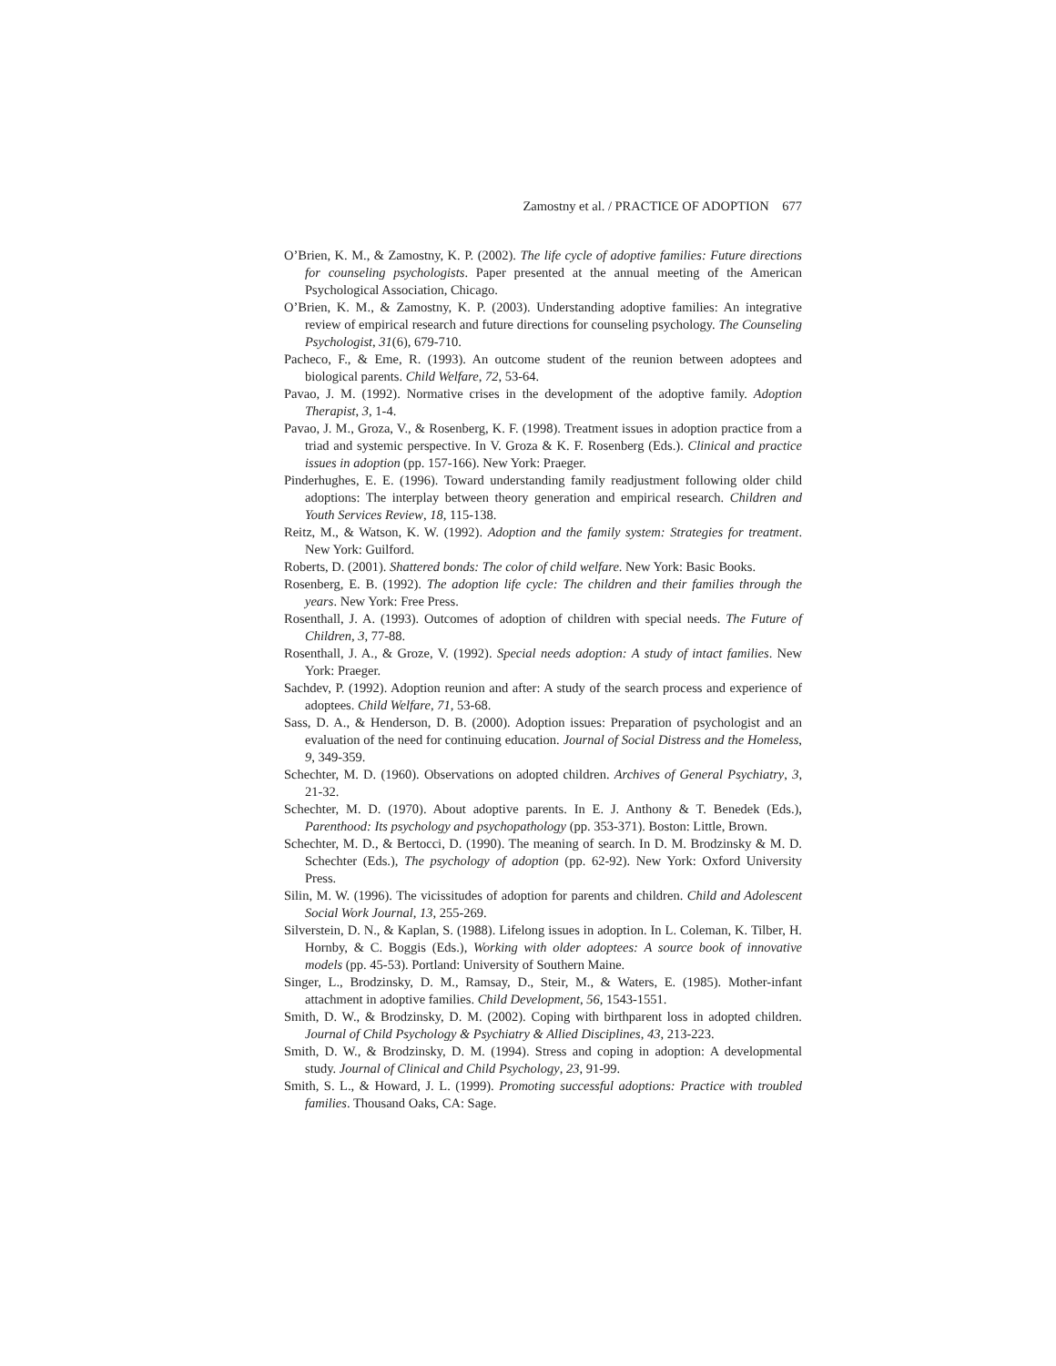Zamostny et al. / PRACTICE OF ADOPTION 677
O’Brien, K. M., & Zamostny, K. P. (2002). The life cycle of adoptive families: Future directions for counseling psychologists. Paper presented at the annual meeting of the American Psychological Association, Chicago.
O’Brien, K. M., & Zamostny, K. P. (2003). Understanding adoptive families: An integrative review of empirical research and future directions for counseling psychology. The Counseling Psychologist, 31(6), 679-710.
Pacheco, F., & Eme, R. (1993). An outcome student of the reunion between adoptees and biological parents. Child Welfare, 72, 53-64.
Pavao, J. M. (1992). Normative crises in the development of the adoptive family. Adoption Therapist, 3, 1-4.
Pavao, J. M., Groza, V., & Rosenberg, K. F. (1998). Treatment issues in adoption practice from a triad and systemic perspective. In V. Groza & K. F. Rosenberg (Eds.). Clinical and practice issues in adoption (pp. 157-166). New York: Praeger.
Pinderhughes, E. E. (1996). Toward understanding family readjustment following older child adoptions: The interplay between theory generation and empirical research. Children and Youth Services Review, 18, 115-138.
Reitz, M., & Watson, K. W. (1992). Adoption and the family system: Strategies for treatment. New York: Guilford.
Roberts, D. (2001). Shattered bonds: The color of child welfare. New York: Basic Books.
Rosenberg, E. B. (1992). The adoption life cycle: The children and their families through the years. New York: Free Press.
Rosenthall, J. A. (1993). Outcomes of adoption of children with special needs. The Future of Children, 3, 77-88.
Rosenthall, J. A., & Groze, V. (1992). Special needs adoption: A study of intact families. New York: Praeger.
Sachdev, P. (1992). Adoption reunion and after: A study of the search process and experience of adoptees. Child Welfare, 71, 53-68.
Sass, D. A., & Henderson, D. B. (2000). Adoption issues: Preparation of psychologist and an evaluation of the need for continuing education. Journal of Social Distress and the Homeless, 9, 349-359.
Schechter, M. D. (1960). Observations on adopted children. Archives of General Psychiatry, 3, 21-32.
Schechter, M. D. (1970). About adoptive parents. In E. J. Anthony & T. Benedek (Eds.), Parenthood: Its psychology and psychopathology (pp. 353-371). Boston: Little, Brown.
Schechter, M. D., & Bertocci, D. (1990). The meaning of search. In D. M. Brodzinsky & M. D. Schechter (Eds.), The psychology of adoption (pp. 62-92). New York: Oxford University Press.
Silin, M. W. (1996). The vicissitudes of adoption for parents and children. Child and Adolescent Social Work Journal, 13, 255-269.
Silverstein, D. N., & Kaplan, S. (1988). Lifelong issues in adoption. In L. Coleman, K. Tilber, H. Hornby, & C. Boggis (Eds.), Working with older adoptees: A source book of innovative models (pp. 45-53). Portland: University of Southern Maine.
Singer, L., Brodzinsky, D. M., Ramsay, D., Steir, M., & Waters, E. (1985). Mother-infant attachment in adoptive families. Child Development, 56, 1543-1551.
Smith, D. W., & Brodzinsky, D. M. (2002). Coping with birthparent loss in adopted children. Journal of Child Psychology & Psychiatry & Allied Disciplines, 43, 213-223.
Smith, D. W., & Brodzinsky, D. M. (1994). Stress and coping in adoption: A developmental study. Journal of Clinical and Child Psychology, 23, 91-99.
Smith, S. L., & Howard, J. L. (1999). Promoting successful adoptions: Practice with troubled families. Thousand Oaks, CA: Sage.